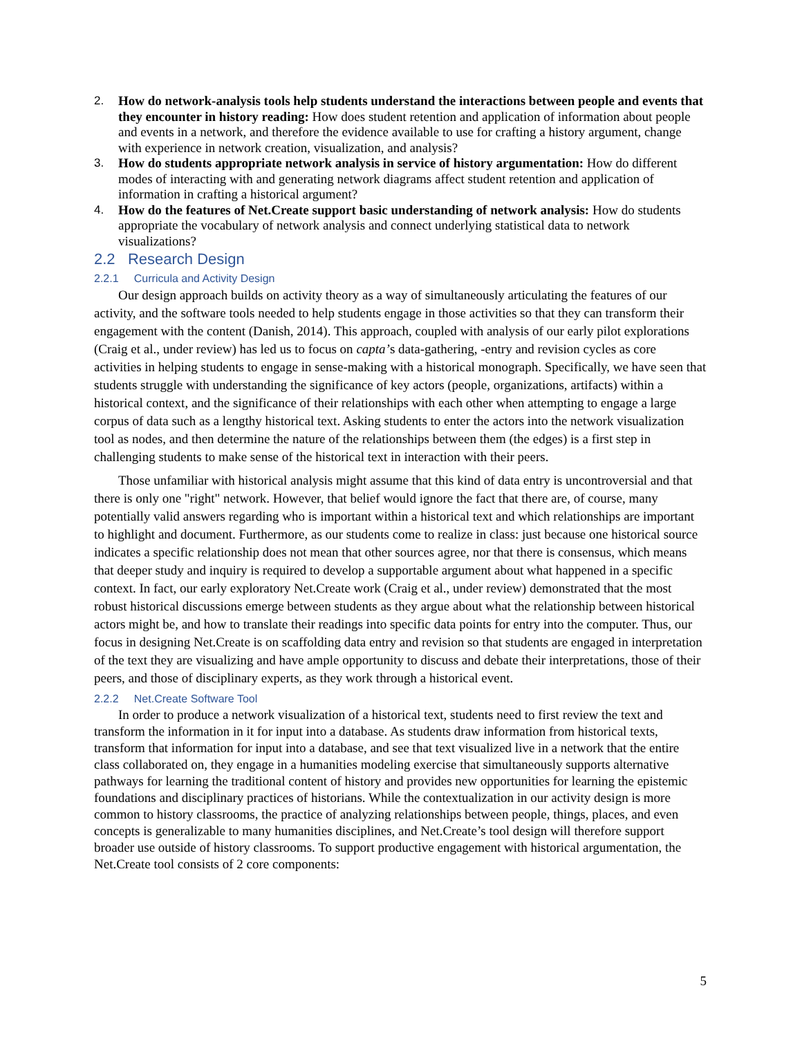2. How do network-analysis tools help students understand the interactions between people and events that they encounter in history reading: How does student retention and application of information about people and events in a network, and therefore the evidence available to use for crafting a history argument, change with experience in network creation, visualization, and analysis?
3. How do students appropriate network analysis in service of history argumentation: How do different modes of interacting with and generating network diagrams affect student retention and application of information in crafting a historical argument?
4. How do the features of Net.Create support basic understanding of network analysis: How do students appropriate the vocabulary of network analysis and connect underlying statistical data to network visualizations?
2.2 Research Design
2.2.1 Curricula and Activity Design
Our design approach builds on activity theory as a way of simultaneously articulating the features of our activity, and the software tools needed to help students engage in those activities so that they can transform their engagement with the content (Danish, 2014). This approach, coupled with analysis of our early pilot explorations (Craig et al., under review) has led us to focus on capta’s data-gathering, -entry and revision cycles as core activities in helping students to engage in sense-making with a historical monograph. Specifically, we have seen that students struggle with understanding the significance of key actors (people, organizations, artifacts) within a historical context, and the significance of their relationships with each other when attempting to engage a large corpus of data such as a lengthy historical text. Asking students to enter the actors into the network visualization tool as nodes, and then determine the nature of the relationships between them (the edges) is a first step in challenging students to make sense of the historical text in interaction with their peers.
Those unfamiliar with historical analysis might assume that this kind of data entry is uncontroversial and that there is only one "right" network. However, that belief would ignore the fact that there are, of course, many potentially valid answers regarding who is important within a historical text and which relationships are important to highlight and document. Furthermore, as our students come to realize in class: just because one historical source indicates a specific relationship does not mean that other sources agree, nor that there is consensus, which means that deeper study and inquiry is required to develop a supportable argument about what happened in a specific context. In fact, our early exploratory Net.Create work (Craig et al., under review) demonstrated that the most robust historical discussions emerge between students as they argue about what the relationship between historical actors might be, and how to translate their readings into specific data points for entry into the computer. Thus, our focus in designing Net.Create is on scaffolding data entry and revision so that students are engaged in interpretation of the text they are visualizing and have ample opportunity to discuss and debate their interpretations, those of their peers, and those of disciplinary experts, as they work through a historical event.
2.2.2 Net.Create Software Tool
In order to produce a network visualization of a historical text, students need to first review the text and transform the information in it for input into a database. As students draw information from historical texts, transform that information for input into a database, and see that text visualized live in a network that the entire class collaborated on, they engage in a humanities modeling exercise that simultaneously supports alternative pathways for learning the traditional content of history and provides new opportunities for learning the epistemic foundations and disciplinary practices of historians. While the contextualization in our activity design is more common to history classrooms, the practice of analyzing relationships between people, things, places, and even concepts is generalizable to many humanities disciplines, and Net.Create’s tool design will therefore support broader use outside of history classrooms. To support productive engagement with historical argumentation, the Net.Create tool consists of 2 core components:
5